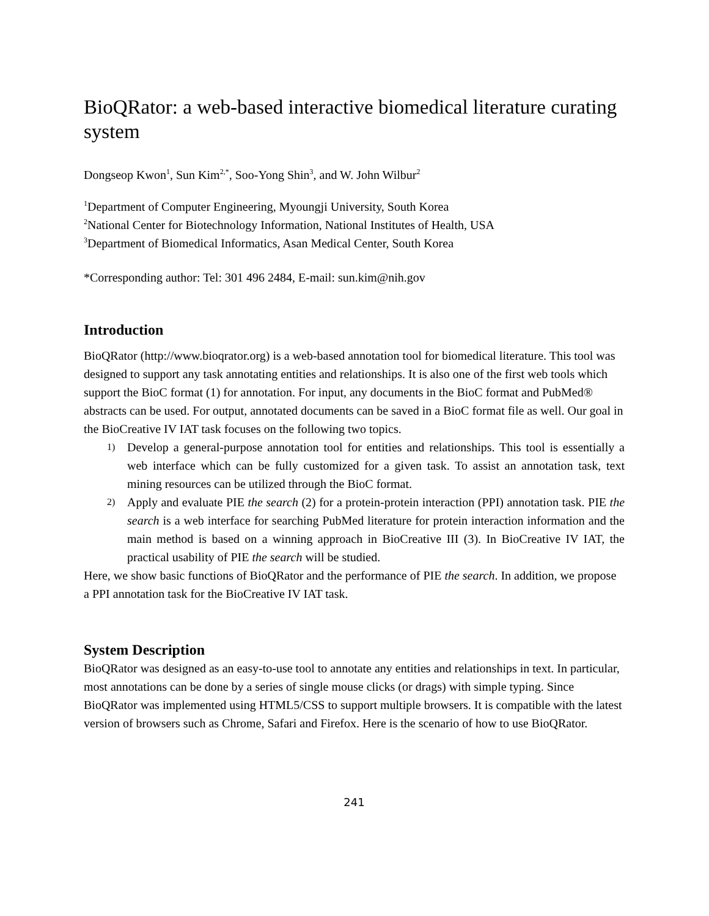BioQRator: a web-based interactive biomedical literature curating system
Dongseop Kwon<sup>1</sup>, Sun Kim<sup>2,*</sup>, Soo-Yong Shin<sup>3</sup>, and W. John Wilbur<sup>2</sup>
<sup>1</sup> Department of Computer Engineering, Myoungji University, South Korea
<sup>2</sup> National Center for Biotechnology Information, National Institutes of Health, USA
<sup>3</sup> Department of Biomedical Informatics, Asan Medical Center, South Korea
*Corresponding author: Tel: 301 496 2484, E-mail: sun.kim@nih.gov
Introduction
BioQRator (http://www.bioqrator.org) is a web-based annotation tool for biomedical literature. This tool was designed to support any task annotating entities and relationships. It is also one of the first web tools which support the BioC format (1) for annotation. For input, any documents in the BioC format and PubMed® abstracts can be used. For output, annotated documents can be saved in a BioC format file as well. Our goal in the BioCreative IV IAT task focuses on the following two topics.
1) Develop a general-purpose annotation tool for entities and relationships. This tool is essentially a web interface which can be fully customized for a given task. To assist an annotation task, text mining resources can be utilized through the BioC format.
2) Apply and evaluate PIE the search (2) for a protein-protein interaction (PPI) annotation task. PIE the search is a web interface for searching PubMed literature for protein interaction information and the main method is based on a winning approach in BioCreative III (3). In BioCreative IV IAT, the practical usability of PIE the search will be studied.
Here, we show basic functions of BioQRator and the performance of PIE the search. In addition, we propose a PPI annotation task for the BioCreative IV IAT task.
System Description
BioQRator was designed as an easy-to-use tool to annotate any entities and relationships in text. In particular, most annotations can be done by a series of single mouse clicks (or drags) with simple typing. Since BioQRator was implemented using HTML5/CSS to support multiple browsers. It is compatible with the latest version of browsers such as Chrome, Safari and Firefox. Here is the scenario of how to use BioQRator.
241